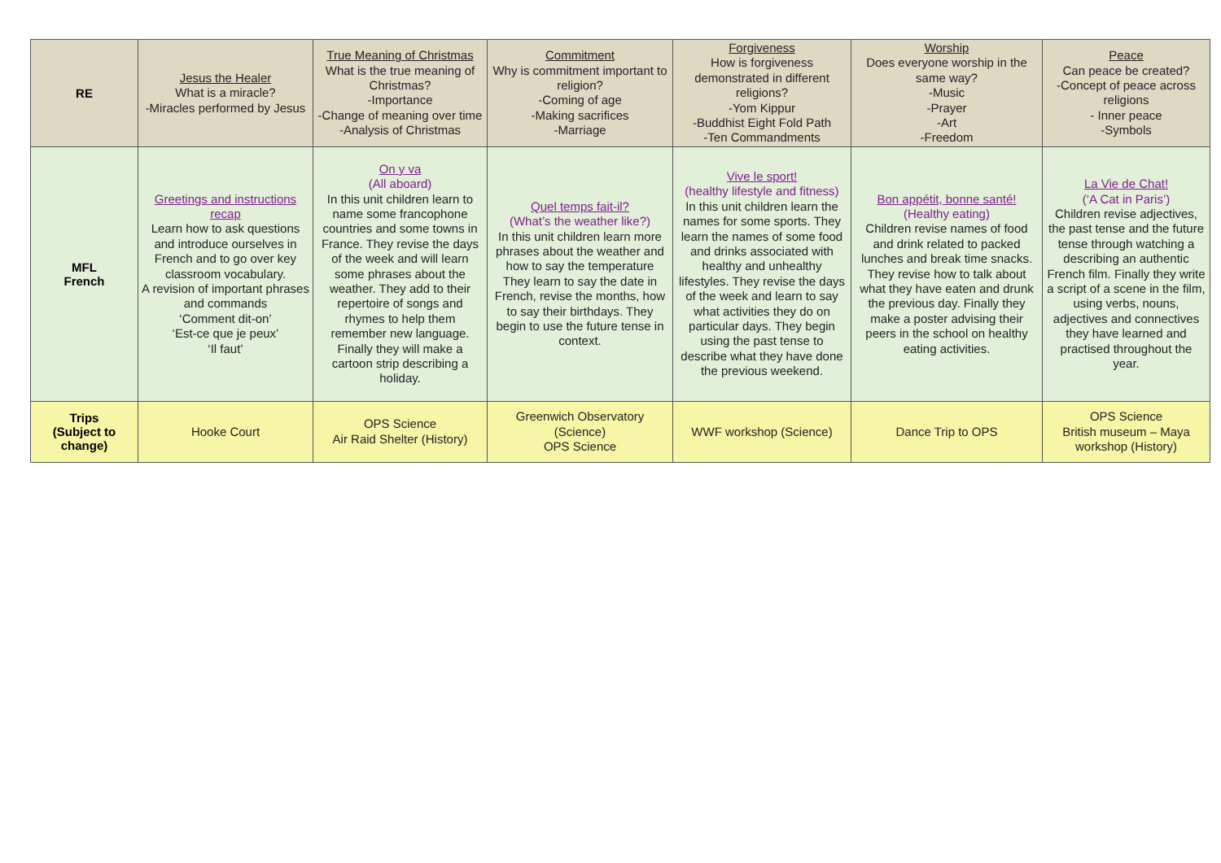| RE | Jesus the Healer What is a miracle? -Miracles performed by Jesus | True Meaning of Christmas What is the true meaning of Christmas? -Importance -Change of meaning over time -Analysis of Christmas | Commitment Why is commitment important to religion? -Coming of age -Making sacrifices -Marriage | Forgiveness How is forgiveness demonstrated in different religions? -Yom Kippur -Buddhist Eight Fold Path -Ten Commandments | Worship Does everyone worship in the same way? -Music -Prayer -Art -Freedom | Peace Can peace be created? -Concept of peace across religions - Inner peace -Symbols |
| MFL French | Greetings and instructions recap Learn how to ask questions and introduce ourselves in French and to go over key classroom vocabulary. A revision of important phrases and commands ‘Comment dit-on’ ‘Est-ce que je peux’ ‘Il faut’ | On y va (All aboard) In this unit children learn to name some francophone countries and some towns in France. They revise the days of the week and will learn some phrases about the weather. They add to their repertoire of songs and rhymes to help them remember new language. Finally they will make a cartoon strip describing a holiday. | Quel temps fait-il? (What’s the weather like?) In this unit children learn more phrases about the weather and how to say the temperature They learn to say the date in French, revise the months, how to say their birthdays. They begin to use the future tense in context. | Vive le sport! (healthy lifestyle and fitness) In this unit children learn the names for some sports. They learn the names of some food and drinks associated with healthy and unhealthy lifestyles. They revise the days of the week and learn to say what activities they do on particular days. They begin using the past tense to describe what they have done the previous weekend. | Bon appétit, bonne santé! (Healthy eating) Children revise names of food and drink related to packed lunches and break time snacks. They revise how to talk about what they have eaten and drunk the previous day. Finally they make a poster advising their peers in the school on healthy eating activities. | La Vie de Chat! (‘A Cat in Paris’) Children revise adjectives, the past tense and the future tense through watching a describing an authentic French film. Finally they write a script of a scene in the film, using verbs, nouns, adjectives and connectives they have learned and practised throughout the year. |
| Trips (Subject to change) | Hooke Court | OPS Science Air Raid Shelter (History) | Greenwich Observatory (Science) OPS Science | WWF workshop (Science) | Dance Trip to OPS | OPS Science British museum – Maya workshop (History) |